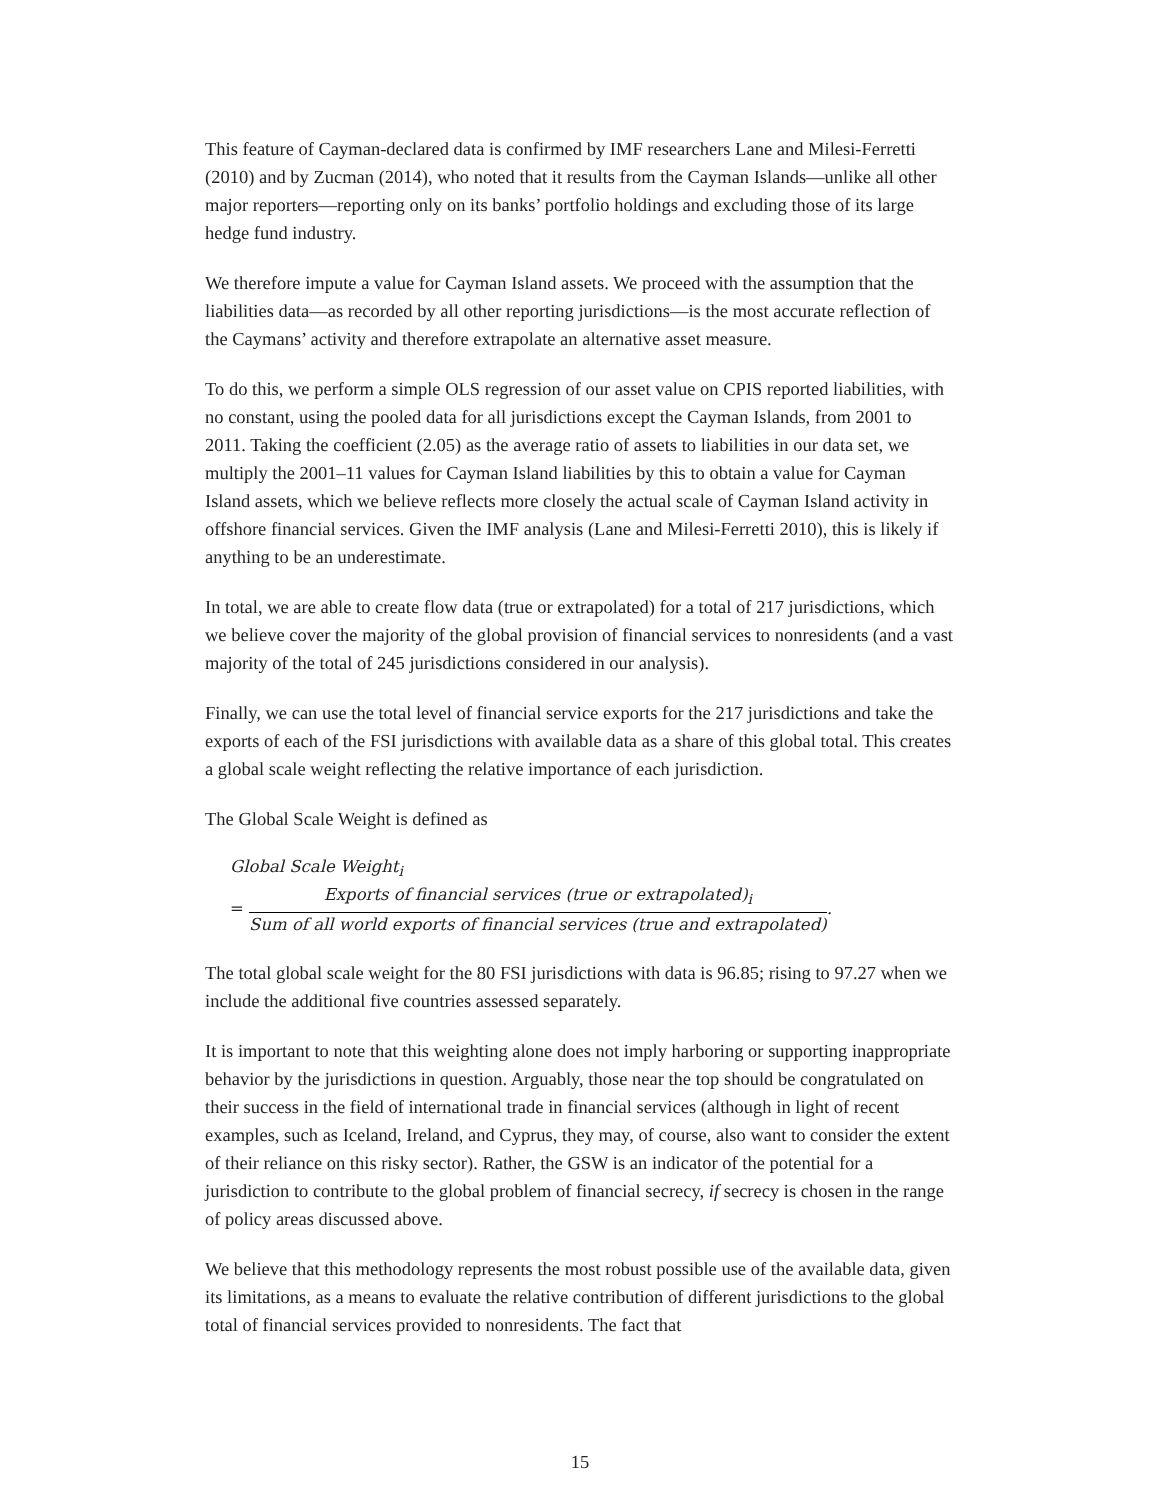This feature of Cayman-declared data is confirmed by IMF researchers Lane and Milesi-Ferretti (2010) and by Zucman (2014), who noted that it results from the Cayman Islands—unlike all other major reporters—reporting only on its banks’ portfolio holdings and excluding those of its large hedge fund industry.
We therefore impute a value for Cayman Island assets. We proceed with the assumption that the liabilities data—as recorded by all other reporting jurisdictions—is the most accurate reflection of the Caymans’ activity and therefore extrapolate an alternative asset measure.
To do this, we perform a simple OLS regression of our asset value on CPIS reported liabilities, with no constant, using the pooled data for all jurisdictions except the Cayman Islands, from 2001 to 2011. Taking the coefficient (2.05) as the average ratio of assets to liabilities in our data set, we multiply the 2001–11 values for Cayman Island liabilities by this to obtain a value for Cayman Island assets, which we believe reflects more closely the actual scale of Cayman Island activity in offshore financial services. Given the IMF analysis (Lane and Milesi-Ferretti 2010), this is likely if anything to be an underestimate.
In total, we are able to create flow data (true or extrapolated) for a total of 217 jurisdictions, which we believe cover the majority of the global provision of financial services to nonresidents (and a vast majority of the total of 245 jurisdictions considered in our analysis).
Finally, we can use the total level of financial service exports for the 217 jurisdictions and take the exports of each of the FSI jurisdictions with available data as a share of this global total. This creates a global scale weight reflecting the relative importance of each jurisdiction.
The Global Scale Weight is defined as
Global Scale Weight<sub>i</sub>
= Exports of financial services (true or extrapolated)<sub>i</sub> Sum of all world exports of financial services (true and extrapolated).
The total global scale weight for the 80 FSI jurisdictions with data is 96.85; rising to 97.27 when we include the additional five countries assessed separately.
It is important to note that this weighting alone does not imply harboring or supporting inappropriate behavior by the jurisdictions in question. Arguably, those near the top should be congratulated on their success in the field of international trade in financial services (although in light of recent examples, such as Iceland, Ireland, and Cyprus, they may, of course, also want to consider the extent of their reliance on this risky sector). Rather, the GSW is an indicator of the potential for a jurisdiction to contribute to the global problem of financial secrecy, if secrecy is chosen in the range of policy areas discussed above.
We believe that this methodology represents the most robust possible use of the available data, given its limitations, as a means to evaluate the relative contribution of different jurisdictions to the global total of financial services provided to nonresidents. The fact that
15